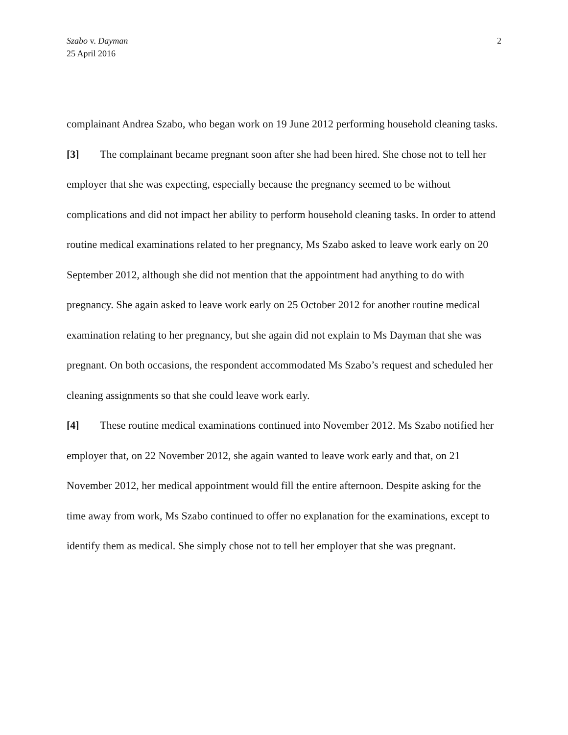Szabo v. Dayman
25 April 2016
2
complainant Andrea Szabo, who began work on 19 June 2012 performing household cleaning tasks.
[3] The complainant became pregnant soon after she had been hired. She chose not to tell her employer that she was expecting, especially because the pregnancy seemed to be without complications and did not impact her ability to perform household cleaning tasks. In order to attend routine medical examinations related to her pregnancy, Ms Szabo asked to leave work early on 20 September 2012, although she did not mention that the appointment had anything to do with pregnancy. She again asked to leave work early on 25 October 2012 for another routine medical examination relating to her pregnancy, but she again did not explain to Ms Dayman that she was pregnant. On both occasions, the respondent accommodated Ms Szabo’s request and scheduled her cleaning assignments so that she could leave work early.
[4] These routine medical examinations continued into November 2012. Ms Szabo notified her employer that, on 22 November 2012, she again wanted to leave work early and that, on 21 November 2012, her medical appointment would fill the entire afternoon. Despite asking for the time away from work, Ms Szabo continued to offer no explanation for the examinations, except to identify them as medical. She simply chose not to tell her employer that she was pregnant.